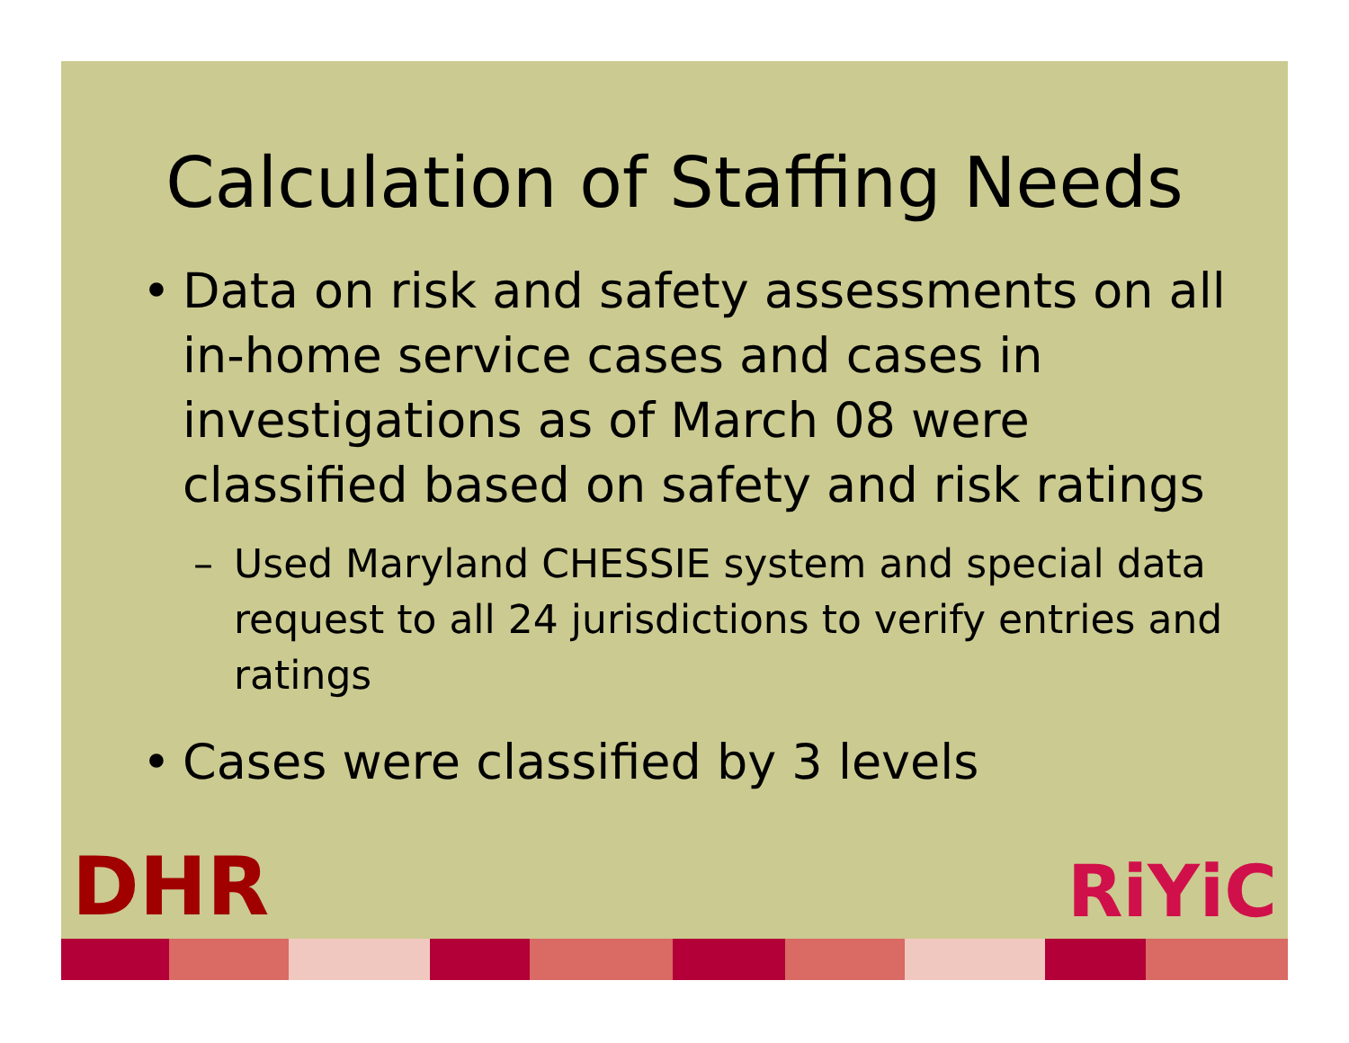Calculation of Staffing Needs
• Data on risk and safety assessments on all in-home service cases and cases in investigations as of March 08 were classified based on safety and risk ratings
– Used Maryland CHESSIE system and special data request to all 24 jurisdictions to verify entries and ratings
• Cases were classified by 3 levels
DHR RiYiC